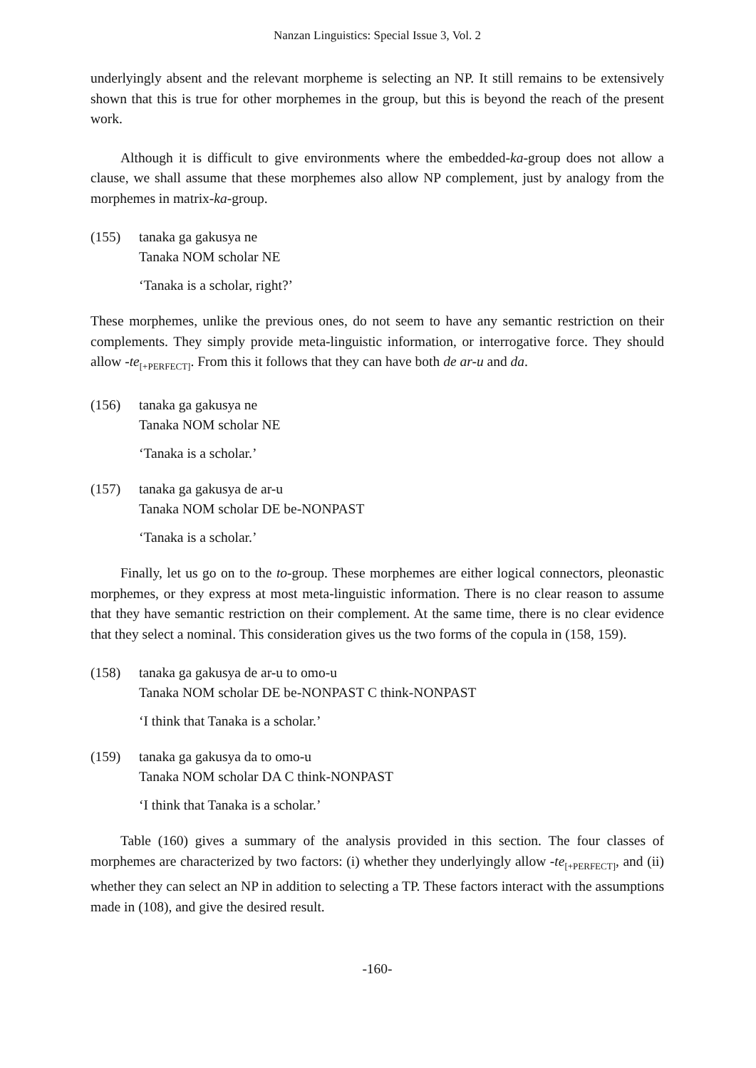Nanzan Linguistics: Special Issue 3, Vol. 2
underlyingly absent and the relevant morpheme is selecting an NP. It still remains to be extensively shown that this is true for other morphemes in the group, but this is beyond the reach of the present work.
Although it is difficult to give environments where the embedded-ka-group does not allow a clause, we shall assume that these morphemes also allow NP complement, just by analogy from the morphemes in matrix-ka-group.
(155) tanaka ga gakusya ne
Tanaka NOM scholar NE
‘Tanaka is a scholar, right?’
These morphemes, unlike the previous ones, do not seem to have any semantic restriction on their complements. They simply provide meta-linguistic information, or interrogative force. They should allow -te<sub>[+PERFECT]</sub>. From this it follows that they can have both de ar-u and da.
(156) tanaka ga gakusya ne
Tanaka NOM scholar NE
‘Tanaka is a scholar.’
(157) tanaka ga gakusya de ar-u
Tanaka NOM scholar DE be-NONPAST
‘Tanaka is a scholar.’
Finally, let us go on to the to-group. These morphemes are either logical connectors, pleonastic morphemes, or they express at most meta-linguistic information. There is no clear reason to assume that they have semantic restriction on their complement. At the same time, there is no clear evidence that they select a nominal. This consideration gives us the two forms of the copula in (158, 159).
(158) tanaka ga gakusya de ar-u to omo-u
Tanaka NOM scholar DE be-NONPAST C think-NONPAST
‘I think that Tanaka is a scholar.’
(159) tanaka ga gakusya da to omo-u
Tanaka NOM scholar DA C think-NONPAST
‘I think that Tanaka is a scholar.’
Table (160) gives a summary of the analysis provided in this section. The four classes of morphemes are characterized by two factors: (i) whether they underlyingly allow -te<sub>[+PERFECT]</sub>, and (ii) whether they can select an NP in addition to selecting a TP. These factors interact with the assumptions made in (108), and give the desired result.
-160-